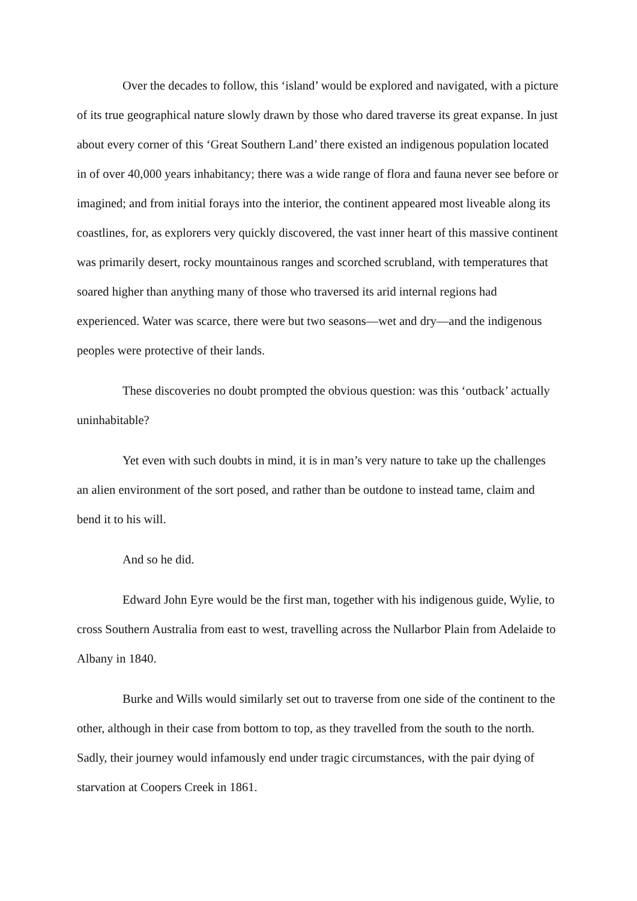Over the decades to follow, this ‘island’ would be explored and navigated, with a picture of its true geographical nature slowly drawn by those who dared traverse its great expanse. In just about every corner of this ‘Great Southern Land’ there existed an indigenous population located in of over 40,000 years inhabitancy; there was a wide range of flora and fauna never see before or imagined; and from initial forays into the interior, the continent appeared most liveable along its coastlines, for, as explorers very quickly discovered, the vast inner heart of this massive continent was primarily desert, rocky mountainous ranges and scorched scrubland, with temperatures that soared higher than anything many of those who traversed its arid internal regions had experienced. Water was scarce, there were but two seasons—wet and dry—and the indigenous peoples were protective of their lands.
These discoveries no doubt prompted the obvious question: was this ‘outback’ actually uninhabitable?
Yet even with such doubts in mind, it is in man’s very nature to take up the challenges an alien environment of the sort posed, and rather than be outdone to instead tame, claim and bend it to his will.
And so he did.
Edward John Eyre would be the first man, together with his indigenous guide, Wylie, to cross Southern Australia from east to west, travelling across the Nullarbor Plain from Adelaide to Albany in 1840.
Burke and Wills would similarly set out to traverse from one side of the continent to the other, although in their case from bottom to top, as they travelled from the south to the north. Sadly, their journey would infamously end under tragic circumstances, with the pair dying of starvation at Coopers Creek in 1861.